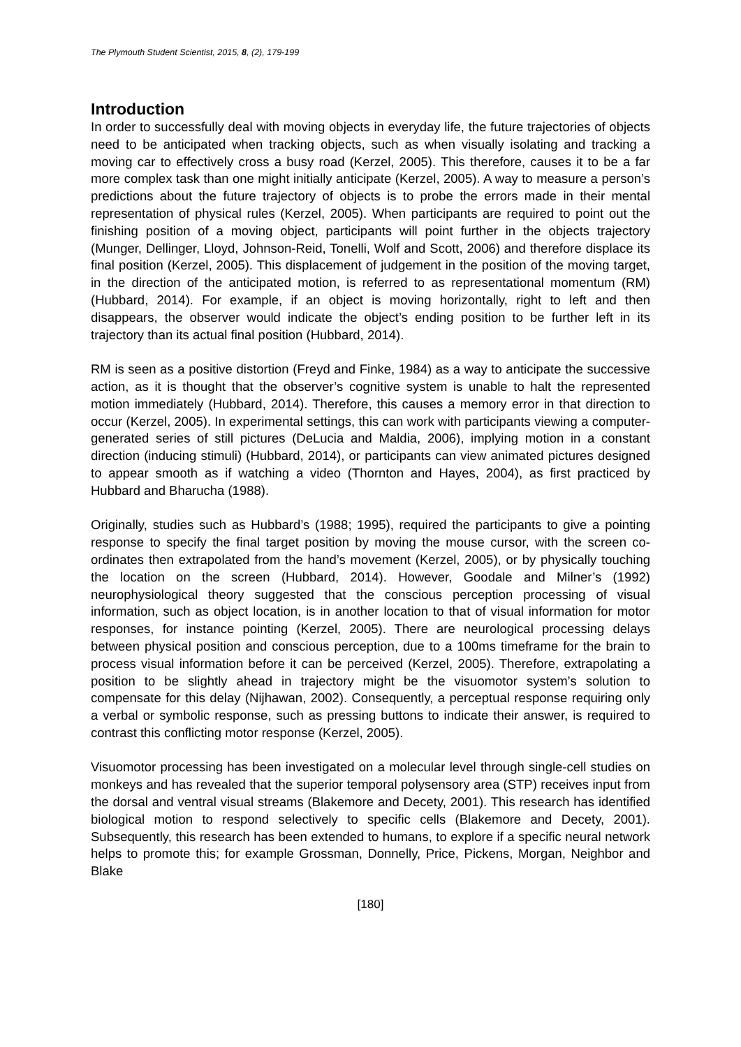The Plymouth Student Scientist, 2015, 8, (2), 179-199
Introduction
In order to successfully deal with moving objects in everyday life, the future trajectories of objects need to be anticipated when tracking objects, such as when visually isolating and tracking a moving car to effectively cross a busy road (Kerzel, 2005). This therefore, causes it to be a far more complex task than one might initially anticipate (Kerzel, 2005). A way to measure a person’s predictions about the future trajectory of objects is to probe the errors made in their mental representation of physical rules (Kerzel, 2005). When participants are required to point out the finishing position of a moving object, participants will point further in the objects trajectory (Munger, Dellinger, Lloyd, Johnson-Reid, Tonelli, Wolf and Scott, 2006) and therefore displace its final position (Kerzel, 2005). This displacement of judgement in the position of the moving target, in the direction of the anticipated motion, is referred to as representational momentum (RM) (Hubbard, 2014). For example, if an object is moving horizontally, right to left and then disappears, the observer would indicate the object’s ending position to be further left in its trajectory than its actual final position (Hubbard, 2014).
RM is seen as a positive distortion (Freyd and Finke, 1984) as a way to anticipate the successive action, as it is thought that the observer’s cognitive system is unable to halt the represented motion immediately (Hubbard, 2014). Therefore, this causes a memory error in that direction to occur (Kerzel, 2005). In experimental settings, this can work with participants viewing a computer-generated series of still pictures (DeLucia and Maldia, 2006), implying motion in a constant direction (inducing stimuli) (Hubbard, 2014), or participants can view animated pictures designed to appear smooth as if watching a video (Thornton and Hayes, 2004), as first practiced by Hubbard and Bharucha (1988).
Originally, studies such as Hubbard’s (1988; 1995), required the participants to give a pointing response to specify the final target position by moving the mouse cursor, with the screen co-ordinates then extrapolated from the hand’s movement (Kerzel, 2005), or by physically touching the location on the screen (Hubbard, 2014). However, Goodale and Milner’s (1992) neurophysiological theory suggested that the conscious perception processing of visual information, such as object location, is in another location to that of visual information for motor responses, for instance pointing (Kerzel, 2005). There are neurological processing delays between physical position and conscious perception, due to a 100ms timeframe for the brain to process visual information before it can be perceived (Kerzel, 2005). Therefore, extrapolating a position to be slightly ahead in trajectory might be the visuomotor system’s solution to compensate for this delay (Nijhawan, 2002). Consequently, a perceptual response requiring only a verbal or symbolic response, such as pressing buttons to indicate their answer, is required to contrast this conflicting motor response (Kerzel, 2005).
Visuomotor processing has been investigated on a molecular level through single-cell studies on monkeys and has revealed that the superior temporal polysensory area (STP) receives input from the dorsal and ventral visual streams (Blakemore and Decety, 2001). This research has identified biological motion to respond selectively to specific cells (Blakemore and Decety, 2001). Subsequently, this research has been extended to humans, to explore if a specific neural network helps to promote this; for example Grossman, Donnelly, Price, Pickens, Morgan, Neighbor and Blake
[180]